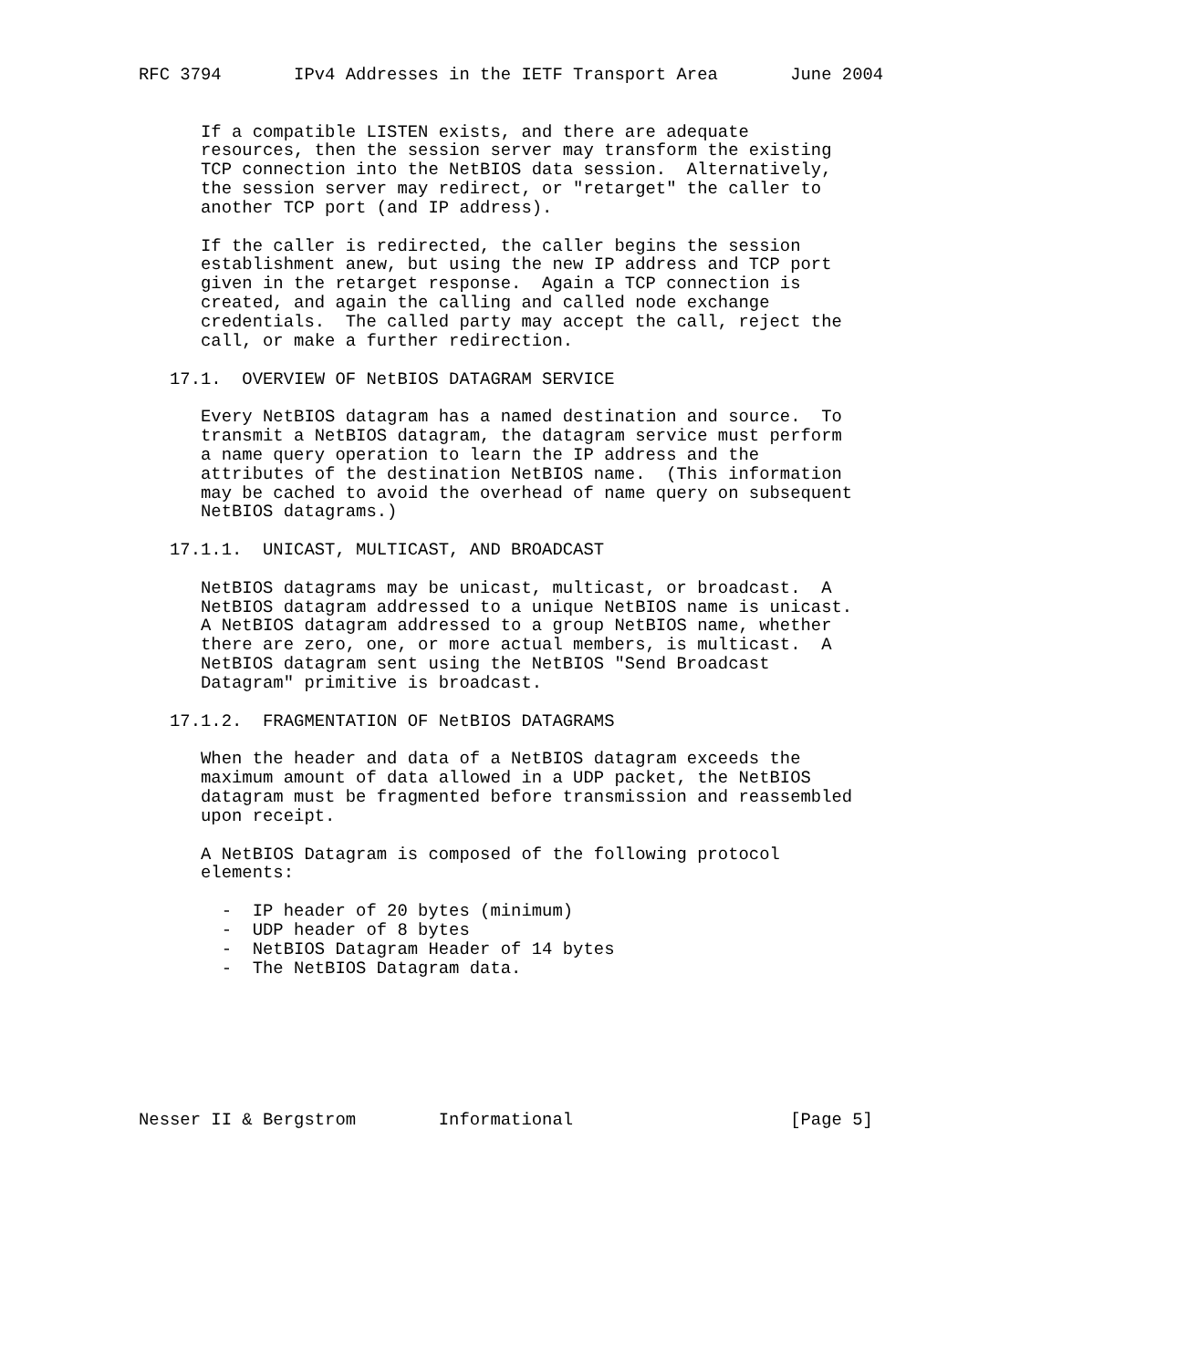RFC 3794       IPv4 Addresses in the IETF Transport Area       June 2004


      If a compatible LISTEN exists, and there are adequate
      resources, then the session server may transform the existing
      TCP connection into the NetBIOS data session.  Alternatively,
      the session server may redirect, or "retarget" the caller to
      another TCP port (and IP address).

      If the caller is redirected, the caller begins the session
      establishment anew, but using the new IP address and TCP port
      given in the retarget response.  Again a TCP connection is
      created, and again the calling and called node exchange
      credentials.  The called party may accept the call, reject the
      call, or make a further redirection.

   17.1.  OVERVIEW OF NetBIOS DATAGRAM SERVICE

      Every NetBIOS datagram has a named destination and source.  To
      transmit a NetBIOS datagram, the datagram service must perform
      a name query operation to learn the IP address and the
      attributes of the destination NetBIOS name.  (This information
      may be cached to avoid the overhead of name query on subsequent
      NetBIOS datagrams.)

   17.1.1.  UNICAST, MULTICAST, AND BROADCAST

      NetBIOS datagrams may be unicast, multicast, or broadcast.  A
      NetBIOS datagram addressed to a unique NetBIOS name is unicast.
      A NetBIOS datagram addressed to a group NetBIOS name, whether
      there are zero, one, or more actual members, is multicast.  A
      NetBIOS datagram sent using the NetBIOS "Send Broadcast
      Datagram" primitive is broadcast.

   17.1.2.  FRAGMENTATION OF NetBIOS DATAGRAMS

      When the header and data of a NetBIOS datagram exceeds the
      maximum amount of data allowed in a UDP packet, the NetBIOS
      datagram must be fragmented before transmission and reassembled
      upon receipt.

      A NetBIOS Datagram is composed of the following protocol
      elements:

        -  IP header of 20 bytes (minimum)
        -  UDP header of 8 bytes
        -  NetBIOS Datagram Header of 14 bytes
        -  The NetBIOS Datagram data.







Nesser II & Bergstrom        Informational                     [Page 5]